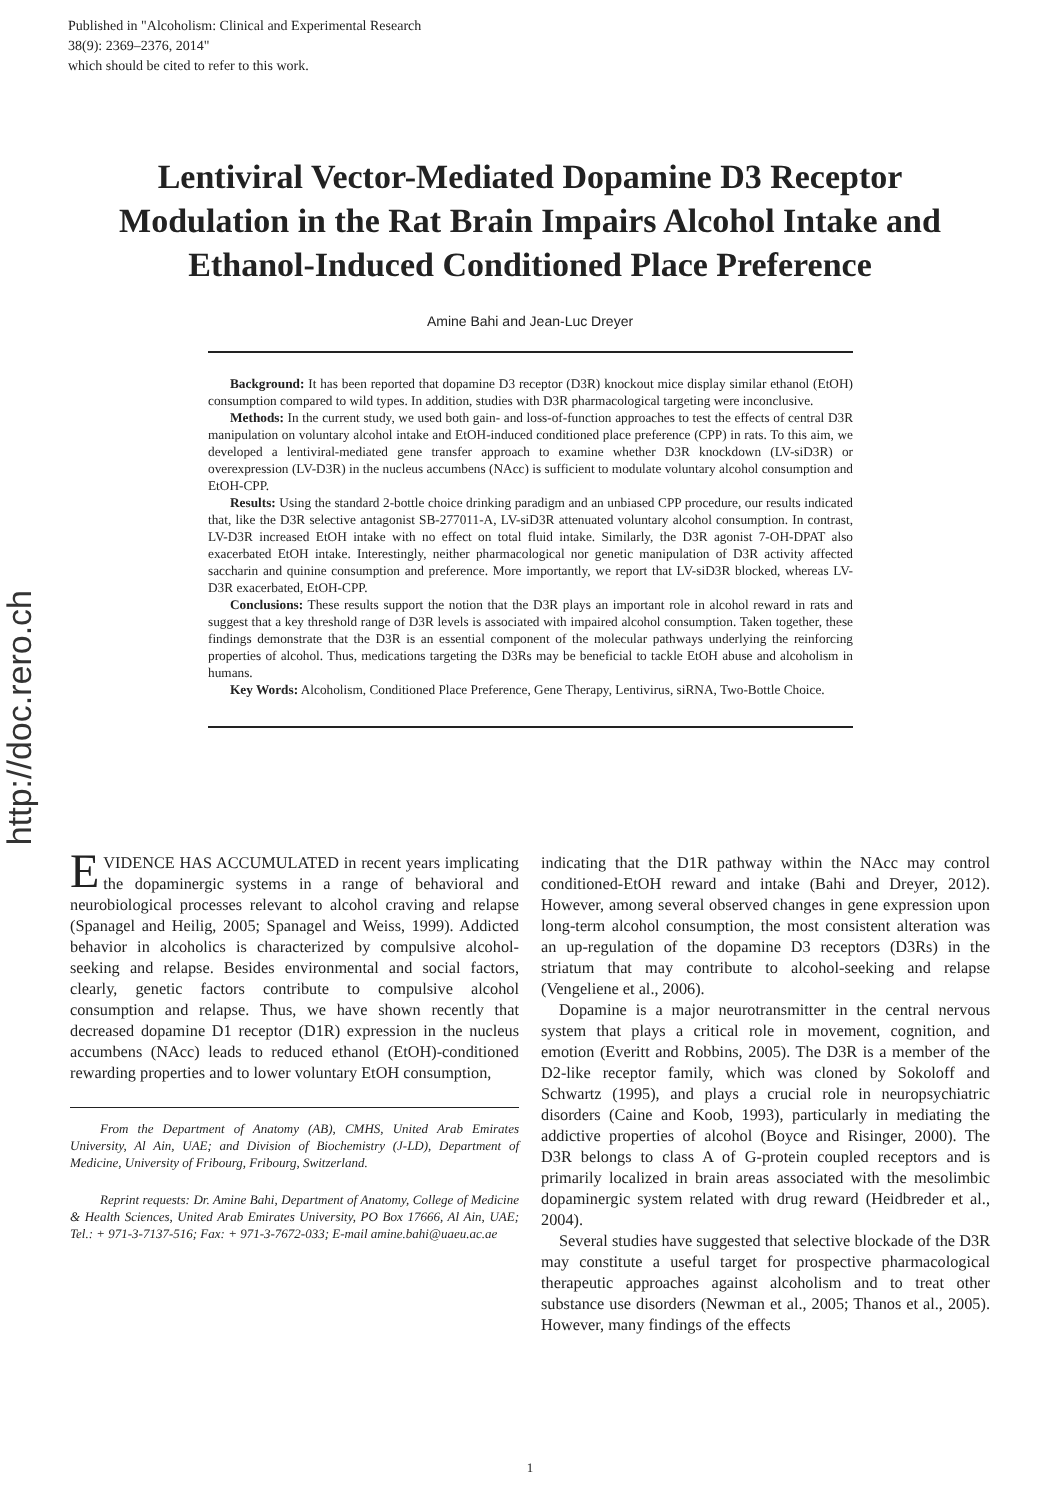Published in "Alcoholism: Clinical and Experimental Research
38(9): 2369–2376, 2014"
which should be cited to refer to this work.
http://doc.rero.ch
Lentiviral Vector-Mediated Dopamine D3 Receptor Modulation in the Rat Brain Impairs Alcohol Intake and Ethanol-Induced Conditioned Place Preference
Amine Bahi and Jean-Luc Dreyer
Background: It has been reported that dopamine D3 receptor (D3R) knockout mice display similar ethanol (EtOH) consumption compared to wild types. In addition, studies with D3R pharmacological targeting were inconclusive.
Methods: In the current study, we used both gain- and loss-of-function approaches to test the effects of central D3R manipulation on voluntary alcohol intake and EtOH-induced conditioned place preference (CPP) in rats. To this aim, we developed a lentiviral-mediated gene transfer approach to examine whether D3R knockdown (LV-siD3R) or overexpression (LV-D3R) in the nucleus accumbens (NAcc) is sufficient to modulate voluntary alcohol consumption and EtOH-CPP.
Results: Using the standard 2-bottle choice drinking paradigm and an unbiased CPP procedure, our results indicated that, like the D3R selective antagonist SB-277011-A, LV-siD3R attenuated voluntary alcohol consumption. In contrast, LV-D3R increased EtOH intake with no effect on total fluid intake. Similarly, the D3R agonist 7-OH-DPAT also exacerbated EtOH intake. Interestingly, neither pharmacological nor genetic manipulation of D3R activity affected saccharin and quinine consumption and preference. More importantly, we report that LV-siD3R blocked, whereas LV-D3R exacerbated, EtOH-CPP.
Conclusions: These results support the notion that the D3R plays an important role in alcohol reward in rats and suggest that a key threshold range of D3R levels is associated with impaired alcohol consumption. Taken together, these findings demonstrate that the D3R is an essential component of the molecular pathways underlying the reinforcing properties of alcohol. Thus, medications targeting the D3Rs may be beneficial to tackle EtOH abuse and alcoholism in humans.
Key Words: Alcoholism, Conditioned Place Preference, Gene Therapy, Lentivirus, siRNA, Two-Bottle Choice.
EVIDENCE HAS ACCUMULATED in recent years implicating the dopaminergic systems in a range of behavioral and neurobiological processes relevant to alcohol craving and relapse (Spanagel and Heilig, 2005; Spanagel and Weiss, 1999). Addicted behavior in alcoholics is characterized by compulsive alcohol-seeking and relapse. Besides environmental and social factors, clearly, genetic factors contribute to compulsive alcohol consumption and relapse. Thus, we have shown recently that decreased dopamine D1 receptor (D1R) expression in the nucleus accumbens (NAcc) leads to reduced ethanol (EtOH)-conditioned rewarding properties and to lower voluntary EtOH consumption,
From the Department of Anatomy (AB), CMHS, United Arab Emirates University, Al Ain, UAE; and Division of Biochemistry (J-LD), Department of Medicine, University of Fribourg, Fribourg, Switzerland.
Reprint requests: Dr. Amine Bahi, Department of Anatomy, College of Medicine & Health Sciences, United Arab Emirates University, PO Box 17666, Al Ain, UAE; Tel.: + 971-3-7137-516; Fax: + 971-3-7672-033; E-mail amine.bahi@uaeu.ac.ae
indicating that the D1R pathway within the NAcc may control conditioned-EtOH reward and intake (Bahi and Dreyer, 2012). However, among several observed changes in gene expression upon long-term alcohol consumption, the most consistent alteration was an up-regulation of the dopamine D3 receptors (D3Rs) in the striatum that may contribute to alcohol-seeking and relapse (Vengeliene et al., 2006).
Dopamine is a major neurotransmitter in the central nervous system that plays a critical role in movement, cognition, and emotion (Everitt and Robbins, 2005). The D3R is a member of the D2-like receptor family, which was cloned by Sokoloff and Schwartz (1995), and plays a crucial role in neuropsychiatric disorders (Caine and Koob, 1993), particularly in mediating the addictive properties of alcohol (Boyce and Risinger, 2000). The D3R belongs to class A of G-protein coupled receptors and is primarily localized in brain areas associated with the mesolimbic dopaminergic system related with drug reward (Heidbreder et al., 2004).
Several studies have suggested that selective blockade of the D3R may constitute a useful target for prospective pharmacological therapeutic approaches against alcoholism and to treat other substance use disorders (Newman et al., 2005; Thanos et al., 2005). However, many findings of the effects
1